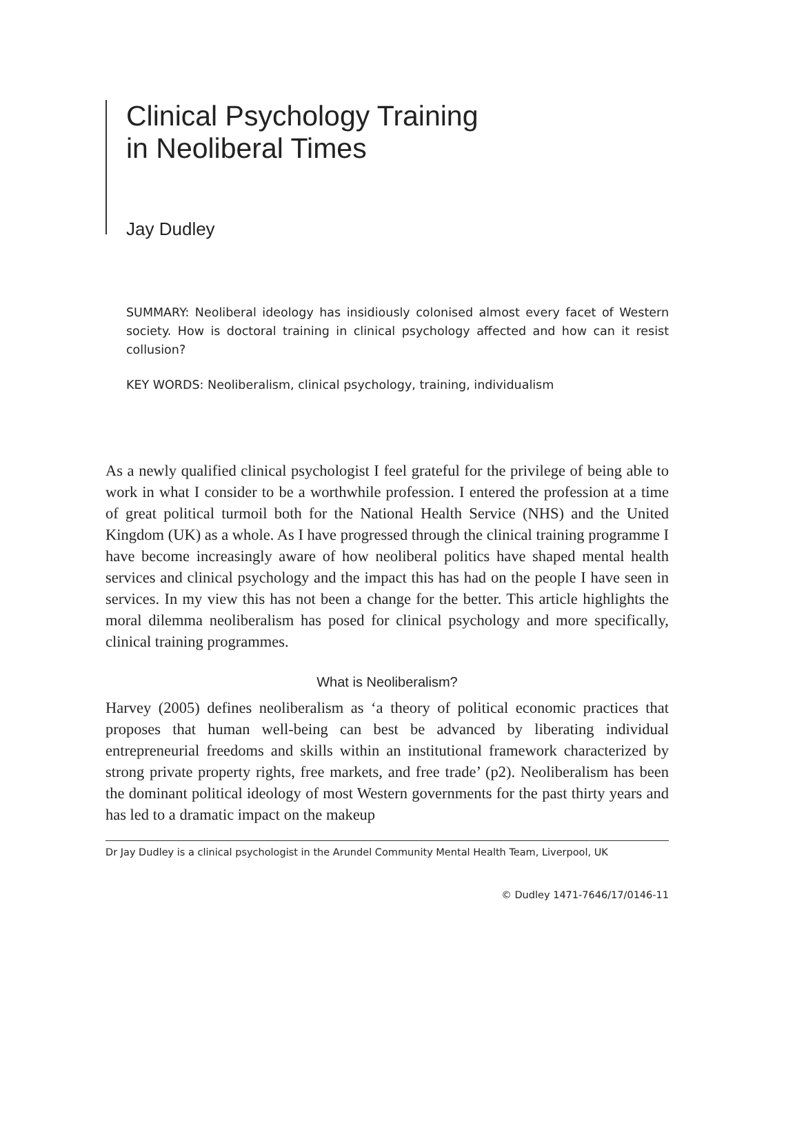Clinical Psychology Training
in Neoliberal Times
Jay Dudley
SUMMARY: Neoliberal ideology has insidiously colonised almost every facet of Western society. How is doctoral training in clinical psychology affected and how can it resist collusion?
KEY WORDS: Neoliberalism, clinical psychology, training, individualism
As a newly qualified clinical psychologist I feel grateful for the privilege of being able to work in what I consider to be a worthwhile profession. I entered the profession at a time of great political turmoil both for the National Health Service (NHS) and the United Kingdom (UK) as a whole. As I have progressed through the clinical training programme I have become increasingly aware of how neoliberal politics have shaped mental health services and clinical psychology and the impact this has had on the people I have seen in services. In my view this has not been a change for the better. This article highlights the moral dilemma neoliberalism has posed for clinical psychology and more specifically, clinical training programmes.
What is Neoliberalism?
Harvey (2005) defines neoliberalism as ‘a theory of political economic practices that proposes that human well-being can best be advanced by liberating individual entrepreneurial freedoms and skills within an institutional framework characterized by strong private property rights, free markets, and free trade’ (p2). Neoliberalism has been the dominant political ideology of most Western governments for the past thirty years and has led to a dramatic impact on the makeup
Dr Jay Dudley is a clinical psychologist in the Arundel Community Mental Health Team, Liverpool, UK
© Dudley 1471-7646/17/0146-11